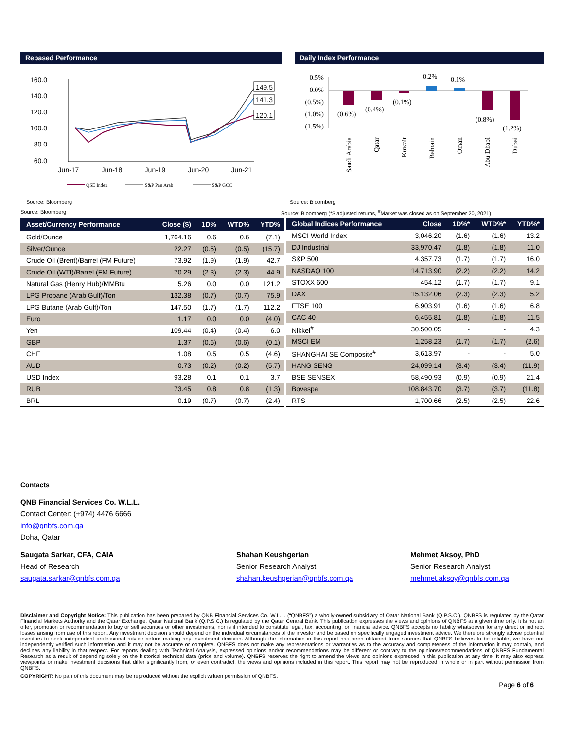Rebased Performance
160.0
140.0
120.0
100.0
80.0
60.0
Jun-17
Jun-18
Jun-19
Jun-20
Jun-21
149.5
141.3
120.1
QSE Index
S&P Pan Arab
S&P GCC
Daily Index Performance
0.5%
0.0%
(0.5%)
(1.0%)
(1.5%)
(0.6%)
(0.4%)
(0.1%)
0.2%
0.1%
(0.8%)
(1.2%)
Saudi Arabia
Qatar
Kuwait
Bahrain
Oman
Abu Dhabi
Dubai
Source: Bloomberg Source: Bloomberg
Source: Bloomberg Source: Bloomberg (*$ adjusted returns, <sup>#</sup>Market was closed as on September 20, 2021)
| Asset/Currency Performance | Close ($) | 1D% | WTD% | YTD% |
| --- | --- | --- | --- | --- |
| Gold/Ounce | 1,764.16 | 0.6 | 0.6 | (7.1) |
| Silver/Ounce | 22.27 | (0.5) | (0.5) | (15.7) |
| Crude Oil (Brent)/Barrel (FM Future) | 73.92 | (1.9) | (1.9) | 42.7 |
| Crude Oil (WTI)/Barrel (FM Future) | 70.29 | (2.3) | (2.3) | 44.9 |
| Natural Gas (Henry Hub)/MMBtu | 5.26 | 0.0 | 0.0 | 121.2 |
| LPG Propane (Arab Gulf)/Ton | 132.38 | (0.7) | (0.7) | 75.9 |
| LPG Butane (Arab Gulf)/Ton | 147.50 | (1.7) | (1.7) | 112.2 |
| Euro | 1.17 | 0.0 | 0.0 | (4.0) |
| Yen | 109.44 | (0.4) | (0.4) | 6.0 |
| GBP | 1.37 | (0.6) | (0.6) | (0.1) |
| CHF | 1.08 | 0.5 | 0.5 | (4.6) |
| AUD | 0.73 | (0.2) | (0.2) | (5.7) |
| USD Index | 93.28 | 0.1 | 0.1 | 3.7 |
| RUB | 73.45 | 0.8 | 0.8 | (1.3) |
| BRL | 0.19 | (0.7) | (0.7) | (2.4) |
| Global Indices Performance | Close | 1D%* | WTD%* | YTD%* |
| --- | --- | --- | --- | --- |
| MSCI World Index | 3,046.20 | (1.6) | (1.6) | 13.2 |
| DJ Industrial | 33,970.47 | (1.8) | (1.8) | 11.0 |
| S&P 500 | 4,357.73 | (1.7) | (1.7) | 16.0 |
| NASDAQ 100 | 14,713.90 | (2.2) | (2.2) | 14.2 |
| STOXX 600 | 454.12 | (1.7) | (1.7) | 9.1 |
| DAX | 15,132.06 | (2.3) | (2.3) | 5.2 |
| FTSE 100 | 6,903.91 | (1.6) | (1.6) | 6.8 |
| CAC 40 | 6,455.81 | (1.8) | (1.8) | 11.5 |
| Nikkei<sup>#</sup> | 30,500.05 | - | - | 4.3 |
| MSCI EM | 1,258.23 | (1.7) | (1.7) | (2.6) |
| SHANGHAI SE Composite<sup>#</sup> | 3,613.97 | - | - | 5.0 |
| HANG SENG | 24,099.14 | (3.4) | (3.4) | (11.9) |
| BSE SENSEX | 58,490.93 | (0.9) | (0.9) | 21.4 |
| Bovespa | 108,843.70 | (3.7) | (3.7) | (11.8) |
| RTS | 1,700.66 | (2.5) | (2.5) | 22.6 |
Contacts
QNB Financial Services Co. W.L.L.
Contact Center: (+974) 4476 6666
info@qnbfs.com.qa
Doha, Qatar
Saugata Sarkar, CFA, CAIA
Head of Research
saugata.sarkar@qnbfs.com.qa
Shahan Keushgerian
Senior Research Analyst
shahan.keushgerian@qnbfs.com.qa
Mehmet Aksoy, PhD
Senior Research Analyst
mehmet.aksoy@qnbfs.com.qa
Disclaimer and Copyright Notice: This publication has been prepared by QNB Financial Services Co. W.L.L. (“QNBFS”) a wholly-owned subsidiary of Qatar National Bank (Q.P.S.C.). QNBFS is regulated by the Qatar Financial Markets Authority and the Qatar Exchange. Qatar National Bank (Q.P.S.C.) is regulated by the Qatar Central Bank. This publication expresses the views and opinions of QNBFS at a given time only. It is not an offer, promotion or recommendation to buy or sell securities or other investments, nor is it intended to constitute legal, tax, accounting, or financial advice. QNBFS accepts no liability whatsoever for any direct or indirect losses arising from use of this report. Any investment decision should depend on the individual circumstances of the investor and be based on specifically engaged investment advice. We therefore strongly advise potential investors to seek independent professional advice before making any investment decision. Although the information in this report has been obtained from sources that QNBFS believes to be reliable, we have not independently verified such information and it may not be accurate or complete. QNBFS does not make any representations or warranties as to the accuracy and completeness of the information it may contain, and declines any liability in that respect. For reports dealing with Technical Analysis, expressed opinions and/or recommendations may be different or contrary to the opinions/recommendations of QNBFS Fundamental Research as a result of depending solely on the historical technical data (price and volume). QNBFS reserves the right to amend the views and opinions expressed in this publication at any time. It may also express viewpoints or make investment decisions that differ significantly from, or even contradict, the views and opinions included in this report. This report may not be reproduced in whole or in part without permission from QNBFS.
COPYRIGHT: No part of this document may be reproduced without the explicit written permission of QNBFS.
Page 6 of 6